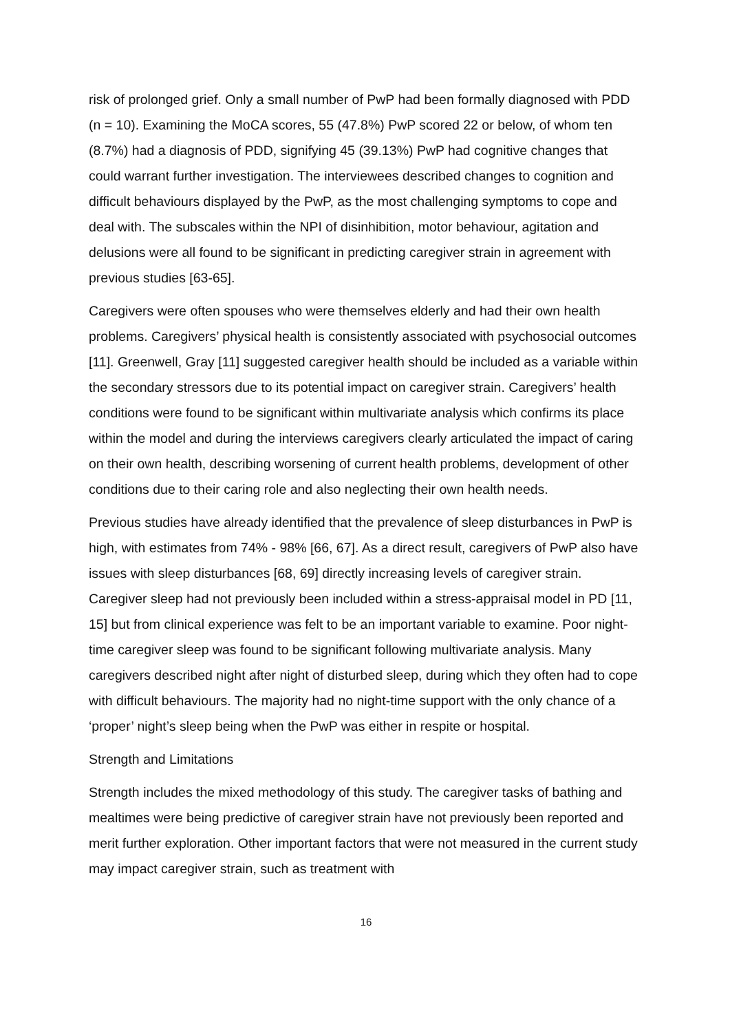risk of prolonged grief. Only a small number of PwP had been formally diagnosed with PDD (n = 10). Examining the MoCA scores, 55 (47.8%) PwP scored 22 or below, of whom ten (8.7%) had a diagnosis of PDD, signifying 45 (39.13%) PwP had cognitive changes that could warrant further investigation. The interviewees described changes to cognition and difficult behaviours displayed by the PwP, as the most challenging symptoms to cope and deal with. The subscales within the NPI of disinhibition, motor behaviour, agitation and delusions were all found to be significant in predicting caregiver strain in agreement with previous studies [63-65].
Caregivers were often spouses who were themselves elderly and had their own health problems. Caregivers’ physical health is consistently associated with psychosocial outcomes [11]. Greenwell, Gray [11] suggested caregiver health should be included as a variable within the secondary stressors due to its potential impact on caregiver strain. Caregivers’ health conditions were found to be significant within multivariate analysis which confirms its place within the model and during the interviews caregivers clearly articulated the impact of caring on their own health, describing worsening of current health problems, development of other conditions due to their caring role and also neglecting their own health needs.
Previous studies have already identified that the prevalence of sleep disturbances in PwP is high, with estimates from 74% - 98% [66, 67]. As a direct result, caregivers of PwP also have issues with sleep disturbances [68, 69] directly increasing levels of caregiver strain. Caregiver sleep had not previously been included within a stress-appraisal model in PD [11, 15] but from clinical experience was felt to be an important variable to examine. Poor night-time caregiver sleep was found to be significant following multivariate analysis. Many caregivers described night after night of disturbed sleep, during which they often had to cope with difficult behaviours. The majority had no night-time support with the only chance of a ‘proper’ night’s sleep being when the PwP was either in respite or hospital.
Strength and Limitations
Strength includes the mixed methodology of this study. The caregiver tasks of bathing and mealtimes were being predictive of caregiver strain have not previously been reported and merit further exploration. Other important factors that were not measured in the current study may impact caregiver strain, such as treatment with
16